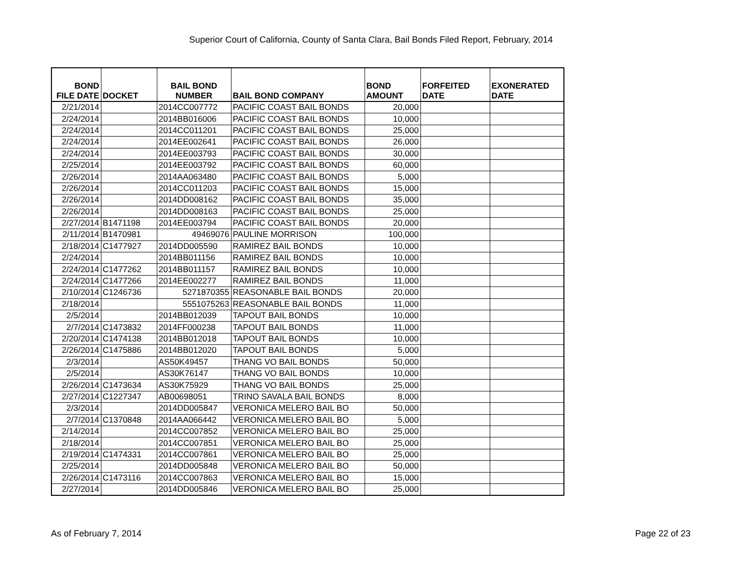Superior Court of California, County of Santa Clara, Bail Bonds Filed Report, February, 2014
| BOND FILE DATE | DOCKET | BAIL BOND NUMBER | BAIL BOND COMPANY | BOND AMOUNT | FORFEITED DATE | EXONERATED DATE |
| --- | --- | --- | --- | --- | --- | --- |
| 2/21/2014 | | 2014CC007772 | PACIFIC COAST BAIL BONDS | 20,000 | | |
| 2/24/2014 | | 2014BB016006 | PACIFIC COAST BAIL BONDS | 10,000 | | |
| 2/24/2014 | | 2014CC011201 | PACIFIC COAST BAIL BONDS | 25,000 | | |
| 2/24/2014 | | 2014EE002641 | PACIFIC COAST BAIL BONDS | 26,000 | | |
| 2/24/2014 | | 2014EE003793 | PACIFIC COAST BAIL BONDS | 30,000 | | |
| 2/25/2014 | | 2014EE003792 | PACIFIC COAST BAIL BONDS | 60,000 | | |
| 2/26/2014 | | 2014AA063480 | PACIFIC COAST BAIL BONDS | 5,000 | | |
| 2/26/2014 | | 2014CC011203 | PACIFIC COAST BAIL BONDS | 15,000 | | |
| 2/26/2014 | | 2014DD008162 | PACIFIC COAST BAIL BONDS | 35,000 | | |
| 2/26/2014 | | 2014DD008163 | PACIFIC COAST BAIL BONDS | 25,000 | | |
| 2/27/2014 | B1471198 | 2014EE003794 | PACIFIC COAST BAIL BONDS | 20,000 | | |
| 2/11/2014 | B1470981 | 49469076 | PAULINE MORRISON | 100,000 | | |
| 2/18/2014 | C1477927 | 2014DD005590 | RAMIREZ BAIL BONDS | 10,000 | | |
| 2/24/2014 | | 2014BB011156 | RAMIREZ BAIL BONDS | 10,000 | | |
| 2/24/2014 | C1477262 | 2014BB011157 | RAMIREZ BAIL BONDS | 10,000 | | |
| 2/24/2014 | C1477266 | 2014EE002277 | RAMIREZ BAIL BONDS | 11,000 | | |
| 2/10/2014 | C1246736 | 5271870355 | REASONABLE BAIL BONDS | 20,000 | | |
| 2/18/2014 | | 5551075263 | REASONABLE BAIL BONDS | 11,000 | | |
| 2/5/2014 | | 2014BB012039 | TAPOUT BAIL BONDS | 10,000 | | |
| 2/7/2014 | C1473832 | 2014FF000238 | TAPOUT BAIL BONDS | 11,000 | | |
| 2/20/2014 | C1474138 | 2014BB012018 | TAPOUT BAIL BONDS | 10,000 | | |
| 2/26/2014 | C1475886 | 2014BB012020 | TAPOUT BAIL BONDS | 5,000 | | |
| 2/3/2014 | | AS50K49457 | THANG VO BAIL BONDS | 50,000 | | |
| 2/5/2014 | | AS30K76147 | THANG VO BAIL BONDS | 10,000 | | |
| 2/26/2014 | C1473634 | AS30K75929 | THANG VO BAIL BONDS | 25,000 | | |
| 2/27/2014 | C1227347 | AB00698051 | TRINO SAVALA BAIL BONDS | 8,000 | | |
| 2/3/2014 | | 2014DD005847 | VERONICA MELERO BAIL BO | 50,000 | | |
| 2/7/2014 | C1370848 | 2014AA066442 | VERONICA MELERO BAIL BO | 5,000 | | |
| 2/14/2014 | | 2014CC007852 | VERONICA MELERO BAIL BO | 25,000 | | |
| 2/18/2014 | | 2014CC007851 | VERONICA MELERO BAIL BO | 25,000 | | |
| 2/19/2014 | C1474331 | 2014CC007861 | VERONICA MELERO BAIL BO | 25,000 | | |
| 2/25/2014 | | 2014DD005848 | VERONICA MELERO BAIL BO | 50,000 | | |
| 2/26/2014 | C1473116 | 2014CC007863 | VERONICA MELERO BAIL BO | 15,000 | | |
| 2/27/2014 | | 2014DD005846 | VERONICA MELERO BAIL BO | 25,000 | | |
As of February 7, 2014 Page 22 of 23